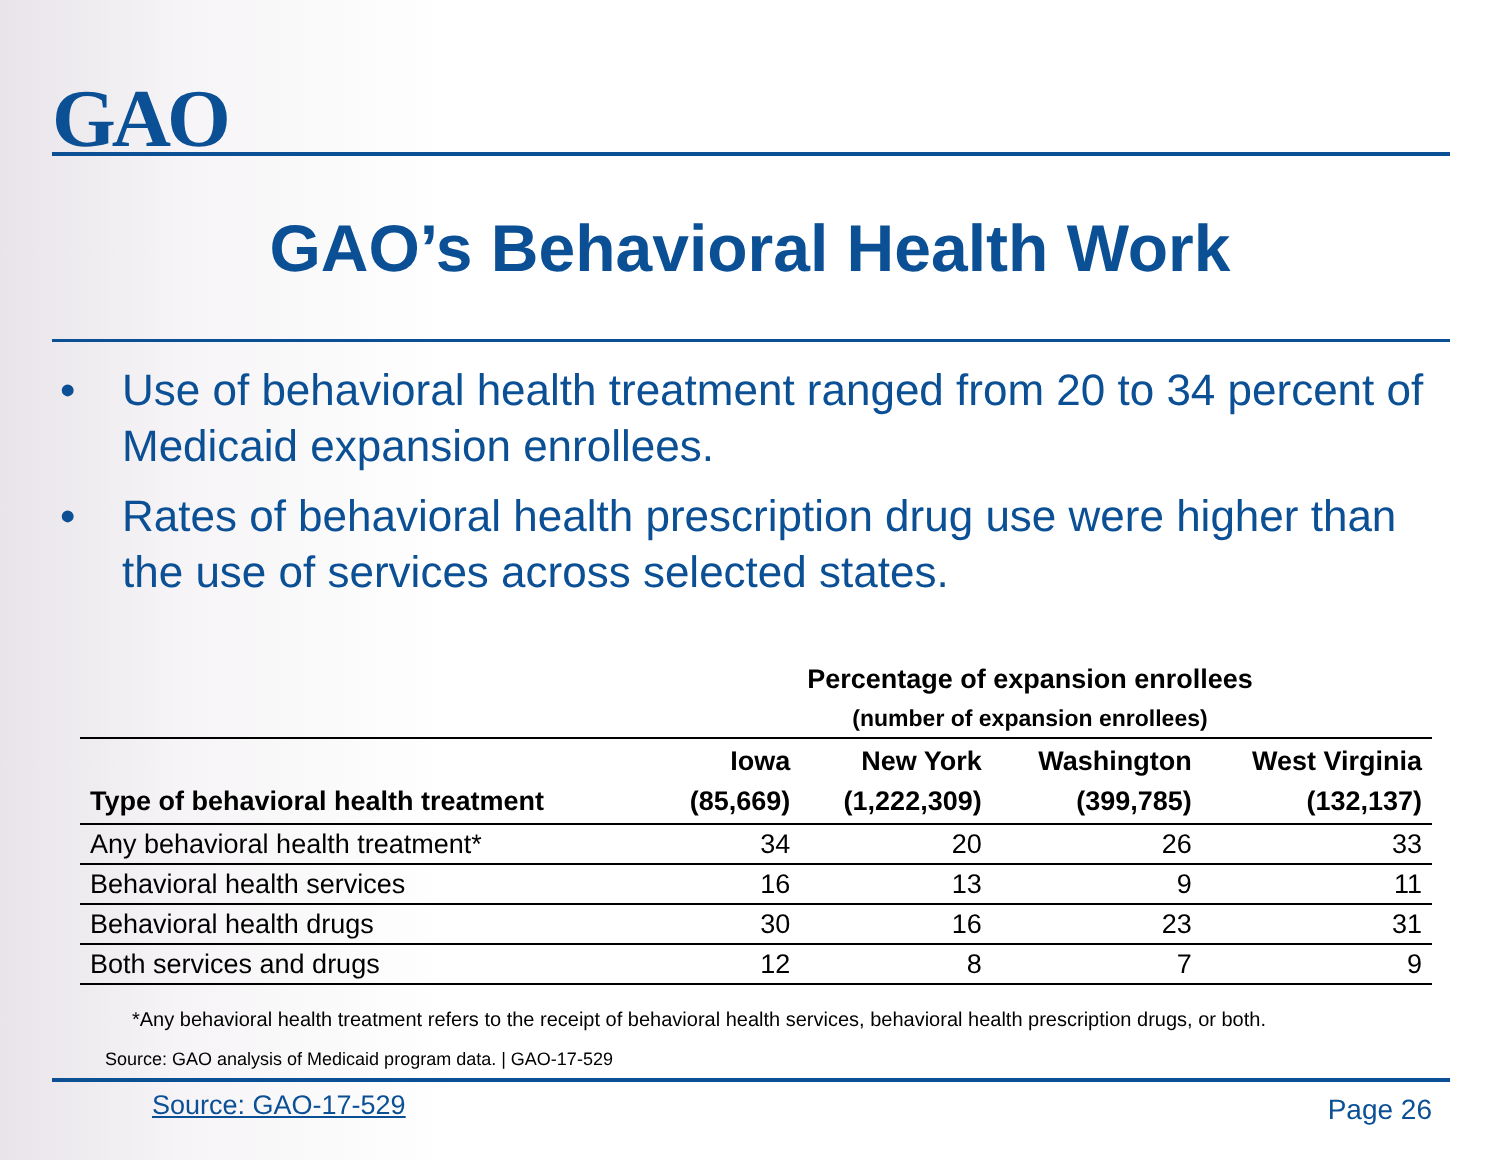GAO
GAO’s Behavioral Health Work
• Use of behavioral health treatment ranged from 20 to 34 percent of Medicaid expansion enrollees.
• Rates of behavioral health prescription drug use were higher than the use of services across selected states.
Percentage of expansion enrollees
(number of expansion enrollees)
| Type of behavioral health treatment | Iowa (85,669) | New York (1,222,309) | Washington (399,785) | West Virginia (132,137) |
| --- | --- | --- | --- | --- |
| Any behavioral health treatment* | 34 | 20 | 26 | 33 |
| Behavioral health services | 16 | 13 | 9 | 11 |
| Behavioral health drugs | 30 | 16 | 23 | 31 |
| Both services and drugs | 12 | 8 | 7 | 9 |
*Any behavioral health treatment refers to the receipt of behavioral health services, behavioral health prescription drugs, or both.
Source: GAO analysis of Medicaid program data. | GAO-17-529
Source: GAO-17-529 Page 26